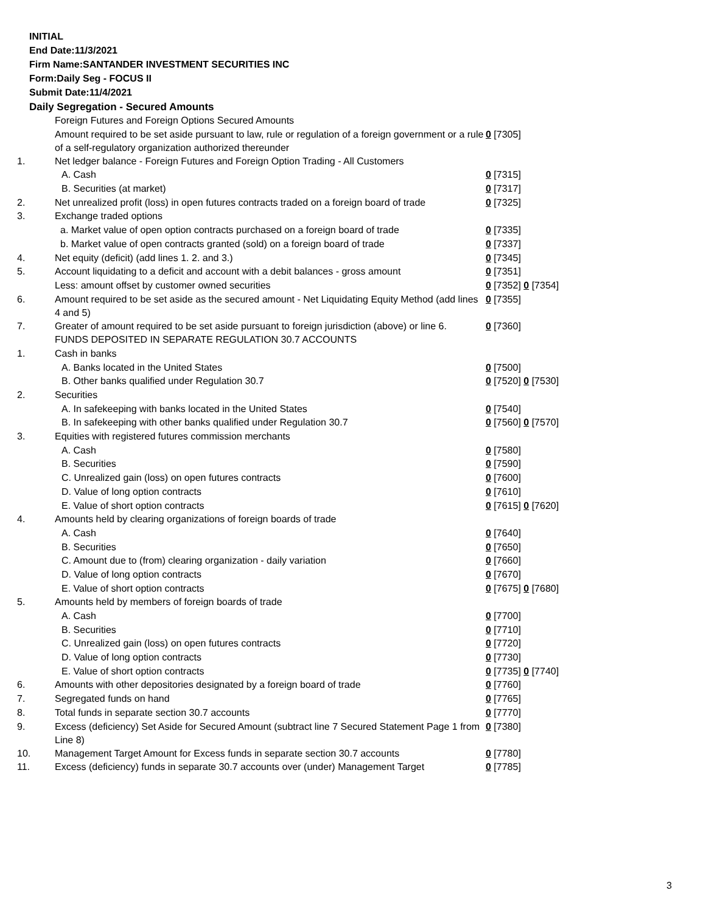INITIAL
End Date:11/3/2021
Firm Name:SANTANDER INVESTMENT SECURITIES INC
Form:Daily Seg - FOCUS II
Submit Date:11/4/2021
Daily Segregation - Secured Amounts
| | Foreign Futures and Foreign Options Secured Amounts | |
| | Amount required to be set aside pursuant to law, rule or regulation of a foreign government or a rule of a self-regulatory organization authorized thereunder | 0 [7305] |
| 1. | Net ledger balance - Foreign Futures and Foreign Option Trading - All Customers | |
| | A. Cash | 0 [7315] |
| | B. Securities (at market) | 0 [7317] |
| 2. | Net unrealized profit (loss) in open futures contracts traded on a foreign board of trade | 0 [7325] |
| 3. | Exchange traded options | |
| | a. Market value of open option contracts purchased on a foreign board of trade | 0 [7335] |
| | b. Market value of open contracts granted (sold) on a foreign board of trade | 0 [7337] |
| 4. | Net equity (deficit) (add lines 1. 2. and 3.) | 0 [7345] |
| 5. | Account liquidating to a deficit and account with a debit balances - gross amount | 0 [7351] |
| | Less: amount offset by customer owned securities | 0 [7352] 0 [7354] |
| 6. | Amount required to be set aside as the secured amount - Net Liquidating Equity Method (add lines 4 and 5) | 0 [7355] |
| 7. | Greater of amount required to be set aside pursuant to foreign jurisdiction (above) or line 6. | 0 [7360] |
| | FUNDS DEPOSITED IN SEPARATE REGULATION 30.7 ACCOUNTS | |
| 1. | Cash in banks | |
| | A. Banks located in the United States | 0 [7500] |
| | B. Other banks qualified under Regulation 30.7 | 0 [7520] 0 [7530] |
| 2. | Securities | |
| | A. In safekeeping with banks located in the United States | 0 [7540] |
| | B. In safekeeping with other banks qualified under Regulation 30.7 | 0 [7560] 0 [7570] |
| 3. | Equities with registered futures commission merchants | |
| | A. Cash | 0 [7580] |
| | B. Securities | 0 [7590] |
| | C. Unrealized gain (loss) on open futures contracts | 0 [7600] |
| | D. Value of long option contracts | 0 [7610] |
| | E. Value of short option contracts | 0 [7615] 0 [7620] |
| 4. | Amounts held by clearing organizations of foreign boards of trade | |
| | A. Cash | 0 [7640] |
| | B. Securities | 0 [7650] |
| | C. Amount due to (from) clearing organization - daily variation | 0 [7660] |
| | D. Value of long option contracts | 0 [7670] |
| | E. Value of short option contracts | 0 [7675] 0 [7680] |
| 5. | Amounts held by members of foreign boards of trade | |
| | A. Cash | 0 [7700] |
| | B. Securities | 0 [7710] |
| | C. Unrealized gain (loss) on open futures contracts | 0 [7720] |
| | D. Value of long option contracts | 0 [7730] |
| | E. Value of short option contracts | 0 [7735] 0 [7740] |
| 6. | Amounts with other depositories designated by a foreign board of trade | 0 [7760] |
| 7. | Segregated funds on hand | 0 [7765] |
| 8. | Total funds in separate section 30.7 accounts | 0 [7770] |
| 9. | Excess (deficiency) Set Aside for Secured Amount (subtract line 7 Secured Statement Page 1 from Line 8) | 0 [7380] |
| 10. | Management Target Amount for Excess funds in separate section 30.7 accounts | 0 [7780] |
| 11. | Excess (deficiency) funds in separate 30.7 accounts over (under) Management Target | 0 [7785] |
3